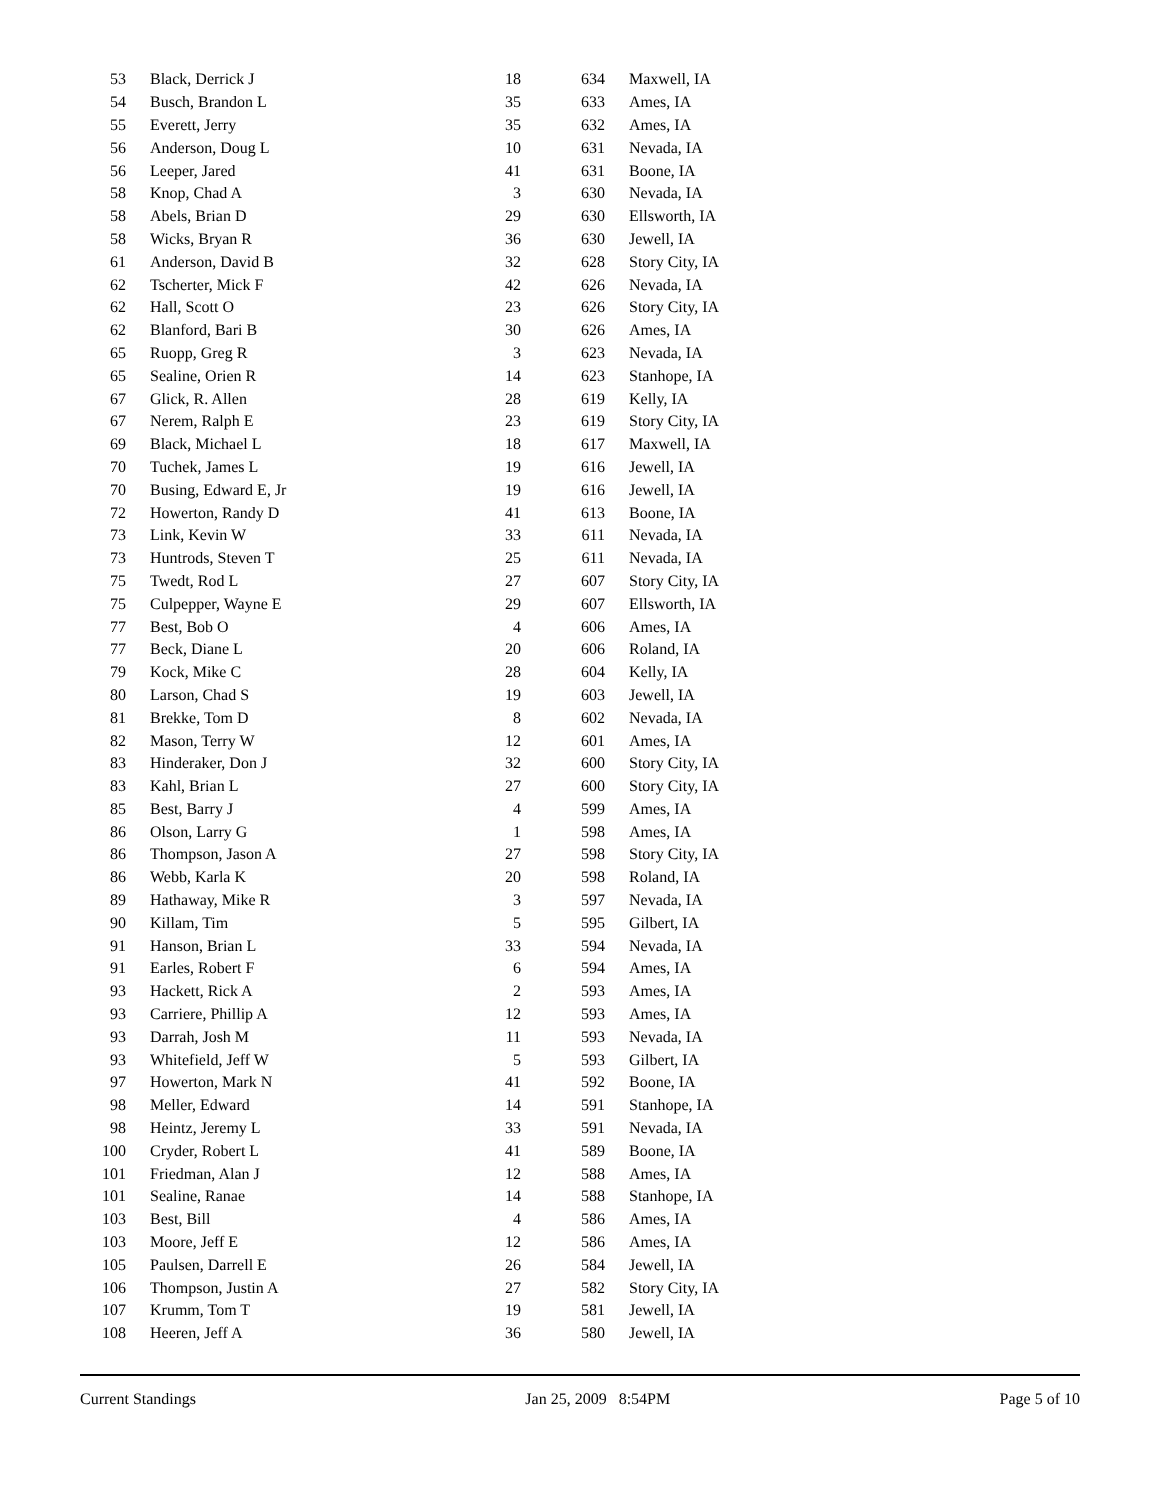| 53 | | Black, Derrick J | 18 | 634 | | Maxwell, IA |
| 54 | | Busch, Brandon L | 35 | 633 | | Ames, IA |
| 55 | | Everett, Jerry | 35 | 632 | | Ames, IA |
| 56 | | Anderson, Doug L | 10 | 631 | | Nevada, IA |
| 56 | | Leeper, Jared | 41 | 631 | | Boone, IA |
| 58 | | Knop, Chad A | 3 | 630 | | Nevada, IA |
| 58 | | Abels, Brian D | 29 | 630 | | Ellsworth, IA |
| 58 | | Wicks, Bryan R | 36 | 630 | | Jewell, IA |
| 61 | | Anderson, David B | 32 | 628 | | Story City, IA |
| 62 | | Tscherter, Mick F | 42 | 626 | | Nevada, IA |
| 62 | | Hall, Scott O | 23 | 626 | | Story City, IA |
| 62 | | Blanford, Bari B | 30 | 626 | | Ames, IA |
| 65 | | Ruopp, Greg R | 3 | 623 | | Nevada, IA |
| 65 | | Sealine, Orien R | 14 | 623 | | Stanhope, IA |
| 67 | | Glick, R. Allen | 28 | 619 | | Kelly, IA |
| 67 | | Nerem, Ralph E | 23 | 619 | | Story City, IA |
| 69 | | Black, Michael L | 18 | 617 | | Maxwell, IA |
| 70 | | Tuchek, James L | 19 | 616 | | Jewell, IA |
| 70 | | Busing, Edward E, Jr | 19 | 616 | | Jewell, IA |
| 72 | | Howerton, Randy D | 41 | 613 | | Boone, IA |
| 73 | | Link, Kevin W | 33 | 611 | | Nevada, IA |
| 73 | | Huntrods, Steven T | 25 | 611 | | Nevada, IA |
| 75 | | Twedt, Rod L | 27 | 607 | | Story City, IA |
| 75 | | Culpepper, Wayne E | 29 | 607 | | Ellsworth, IA |
| 77 | | Best, Bob O | 4 | 606 | | Ames, IA |
| 77 | | Beck, Diane L | 20 | 606 | | Roland, IA |
| 79 | | Kock, Mike C | 28 | 604 | | Kelly, IA |
| 80 | | Larson, Chad S | 19 | 603 | | Jewell, IA |
| 81 | | Brekke, Tom D | 8 | 602 | | Nevada, IA |
| 82 | | Mason, Terry W | 12 | 601 | | Ames, IA |
| 83 | | Hinderaker, Don J | 32 | 600 | | Story City, IA |
| 83 | | Kahl, Brian L | 27 | 600 | | Story City, IA |
| 85 | | Best, Barry J | 4 | 599 | | Ames, IA |
| 86 | | Olson, Larry G | 1 | 598 | | Ames, IA |
| 86 | | Thompson, Jason A | 27 | 598 | | Story City, IA |
| 86 | | Webb, Karla K | 20 | 598 | | Roland, IA |
| 89 | | Hathaway, Mike R | 3 | 597 | | Nevada, IA |
| 90 | | Killam, Tim | 5 | 595 | | Gilbert, IA |
| 91 | | Hanson, Brian L | 33 | 594 | | Nevada, IA |
| 91 | | Earles, Robert F | 6 | 594 | | Ames, IA |
| 93 | | Hackett, Rick A | 2 | 593 | | Ames, IA |
| 93 | | Carriere, Phillip A | 12 | 593 | | Ames, IA |
| 93 | | Darrah, Josh M | 11 | 593 | | Nevada, IA |
| 93 | | Whitefield, Jeff W | 5 | 593 | | Gilbert, IA |
| 97 | | Howerton, Mark N | 41 | 592 | | Boone, IA |
| 98 | | Meller, Edward | 14 | 591 | | Stanhope, IA |
| 98 | | Heintz, Jeremy L | 33 | 591 | | Nevada, IA |
| 100 | | Cryder, Robert L | 41 | 589 | | Boone, IA |
| 101 | | Friedman, Alan J | 12 | 588 | | Ames, IA |
| 101 | | Sealine, Ranae | 14 | 588 | | Stanhope, IA |
| 103 | | Best, Bill | 4 | 586 | | Ames, IA |
| 103 | | Moore, Jeff E | 12 | 586 | | Ames, IA |
| 105 | | Paulsen, Darrell E | 26 | 584 | | Jewell, IA |
| 106 | | Thompson, Justin A | 27 | 582 | | Story City, IA |
| 107 | | Krumm, Tom T | 19 | 581 | | Jewell, IA |
| 108 | | Heeren, Jeff A | 36 | 580 | | Jewell, IA |
Current Standings Jan 25, 2009 8:54PM Page 5 of 10